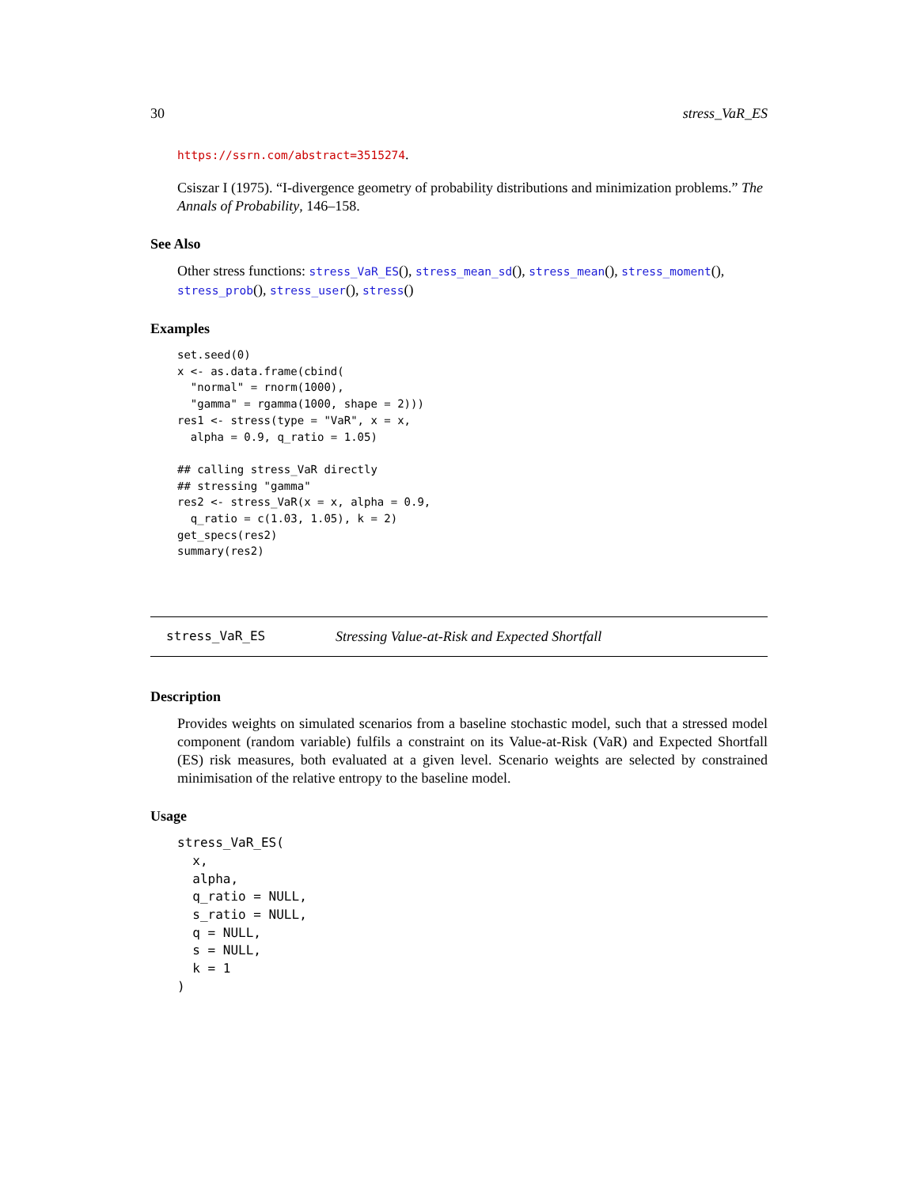30 stress_VaR_ES
https://ssrn.com/abstract=3515274.
Csiszar I (1975). “I-divergence geometry of probability distributions and minimization problems.” The Annals of Probability, 146–158.
See Also
Other stress functions: stress_VaR_ES(), stress_mean_sd(), stress_mean(), stress_moment(), stress_prob(), stress_user(), stress()
Examples
set.seed(0)
x <- as.data.frame(cbind(
  "normal" = rnorm(1000),
  "gamma" = rgamma(1000, shape = 2)))
res1 <- stress(type = "VaR", x = x,
  alpha = 0.9, q_ratio = 1.05)

## calling stress_VaR directly
## stressing "gamma"
res2 <- stress_VaR(x = x, alpha = 0.9,
  q_ratio = c(1.03, 1.05), k = 2)
get_specs(res2)
summary(res2)
stress_VaR_ES Stressing Value-at-Risk and Expected Shortfall
Description
Provides weights on simulated scenarios from a baseline stochastic model, such that a stressed model component (random variable) fulfils a constraint on its Value-at-Risk (VaR) and Expected Shortfall (ES) risk measures, both evaluated at a given level. Scenario weights are selected by constrained minimisation of the relative entropy to the baseline model.
Usage
stress_VaR_ES(
  x,
  alpha,
  q_ratio = NULL,
  s_ratio = NULL,
  q = NULL,
  s = NULL,
  k = 1
)